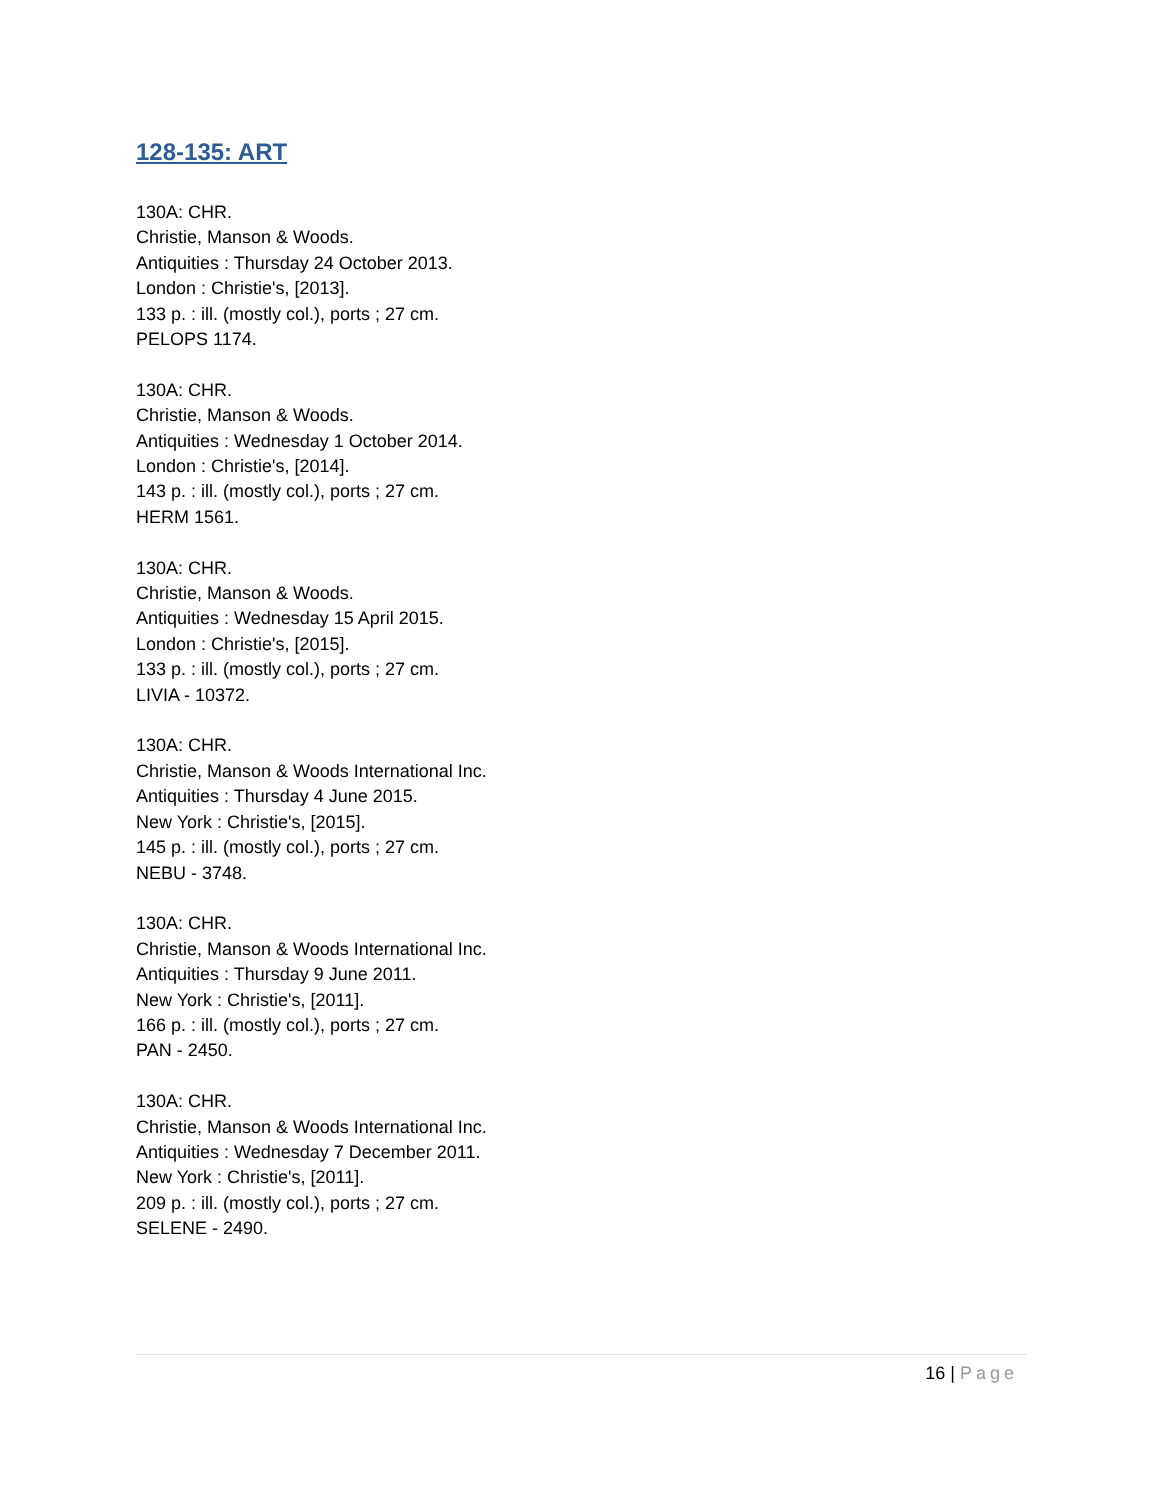128-135: ART
130A: CHR.
Christie, Manson & Woods.
Antiquities : Thursday 24 October 2013.
London : Christie's, [2013].
133 p. : ill. (mostly col.), ports ; 27 cm.
PELOPS 1174.
130A: CHR.
Christie, Manson & Woods.
Antiquities : Wednesday 1 October 2014.
London : Christie's, [2014].
143 p. : ill. (mostly col.), ports ; 27 cm.
HERM 1561.
130A: CHR.
Christie, Manson & Woods.
Antiquities : Wednesday 15 April 2015.
London : Christie's, [2015].
133 p. : ill. (mostly col.), ports ; 27 cm.
LIVIA - 10372.
130A: CHR.
Christie, Manson & Woods International Inc.
Antiquities : Thursday 4 June 2015.
New York : Christie's, [2015].
145 p. : ill. (mostly col.), ports ; 27 cm.
NEBU - 3748.
130A: CHR.
Christie, Manson & Woods International Inc.
Antiquities : Thursday 9 June 2011.
New York : Christie's, [2011].
166 p. : ill. (mostly col.), ports ; 27 cm.
PAN - 2450.
130A: CHR.
Christie, Manson & Woods International Inc.
Antiquities : Wednesday 7 December 2011.
New York : Christie's, [2011].
209 p. : ill. (mostly col.), ports ; 27 cm.
SELENE - 2490.
16 | Page